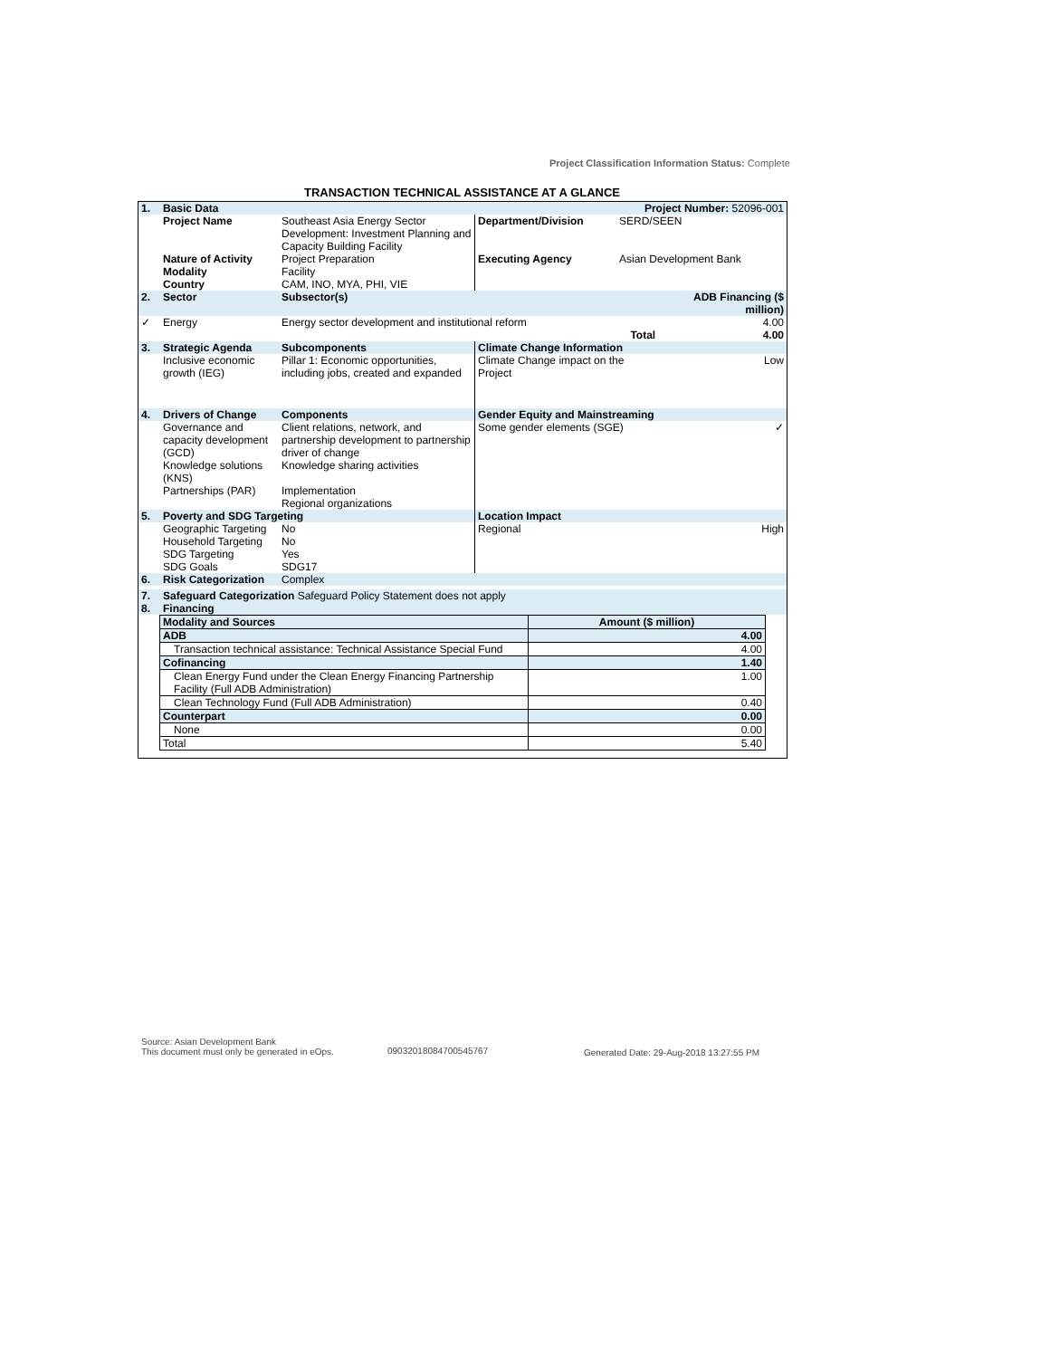Project Classification Information Status: Complete
TRANSACTION TECHNICAL ASSISTANCE AT A GLANCE
| 1. | Basic Data | | | Project Number: 52096-001 | |
| | Project Name | Southeast Asia Energy Sector Development: Investment Planning and Capacity Building Facility | Department/Division | SERD/SEEN | |
| | Nature of Activity Modality | Project Preparation Facility | Executing Agency | Asian Development Bank | |
| | Country | CAM, INO, MYA, PHI, VIE | | | |
| 2. | Sector | Subsector(s) | | | ADB Financing ($ million) |
| ✓ | Energy | Energy sector development and institutional reform | | | 4.00 |
| | Total | | | | 4.00 |
| 3. | Strategic Agenda | Subcomponents | Climate Change Information | | |
| | Inclusive economic growth (IEG) | Pillar 1: Economic opportunities, including jobs, created and expanded | Climate Change impact on the Project | | Low |
| 4. | Drivers of Change | Components | Gender Equity and Mainstreaming | | |
| | Governance and capacity development (GCD) Knowledge solutions (KNS) Partnerships (PAR) | Client relations, network, and partnership development to partnership driver of change Knowledge sharing activities Implementation Regional organizations | Some gender elements (SGE) | | ✓ |
| 5. | Poverty and SDG Targeting | | Location Impact | | |
| | Geographic Targeting Household Targeting SDG Targeting SDG Goals | No No Yes SDG17 | Regional | | High |
| 6. | Risk Categorization | Complex | | | |
| 7. | Safeguard Categorization Safeguard Policy Statement does not apply | | | | |
| 8. | Financing | | | | |
| Modality and Sources | Amount ($ million) |
| ADB | 4.00 |
| Transaction technical assistance: Technical Assistance Special Fund | 4.00 |
| Cofinancing | 1.40 |
| Clean Energy Fund under the Clean Energy Financing Partnership Facility (Full ADB Administration) | 1.00 |
| Clean Technology Fund (Full ADB Administration) | 0.40 |
| Counterpart | 0.00 |
| None | 0.00 |
| Total | 5.40 |
Source: Asian Development Bank
This document must only be generated in eOps.
09032018084700545767
Generated Date: 29-Aug-2018 13:27:55 PM